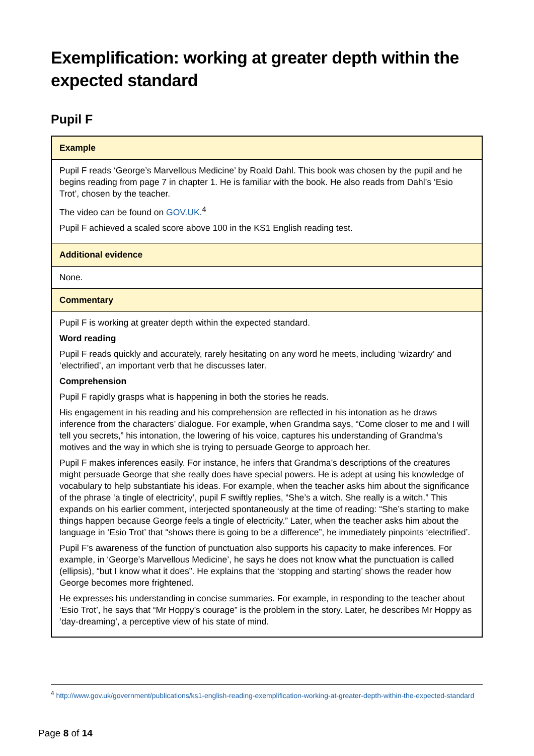Exemplification: working at greater depth within the expected standard
Pupil F
| Example |
| --- |
| Pupil F reads ‘George’s Marvellous Medicine’ by Roald Dahl. This book was chosen by the pupil and he begins reading from page 7 in chapter 1. He is familiar with the book. He also reads from Dahl’s ‘Esio Trot’, chosen by the teacher. The video can be found on GOV.UK .<sup>4</sup> Pupil F achieved a scaled score above 100 in the KS1 English reading test. |
| Additional evidence |
| None. |
| Commentary |
| Pupil F is working at greater depth within the expected standard. Word reading Pupil F reads quickly and accurately, rarely hesitating on any word he meets, including ‘wizardry’ and ‘electrified’, an important verb that he discusses later. Comprehension Pupil F rapidly grasps what is happening in both the stories he reads. His engagement in his reading and his comprehension are reflected in his intonation as he draws inference from the characters’ dialogue. For example, when Grandma says, “Come closer to me and I will tell you secrets,” his intonation, the lowering of his voice, captures his understanding of Grandma’s motives and the way in which she is trying to persuade George to approach her. Pupil F makes inferences easily. For instance, he infers that Grandma’s descriptions of the creatures might persuade George that she really does have special powers. He is adept at using his knowledge of vocabulary to help substantiate his ideas. For example, when the teacher asks him about the significance of the phrase ‘a tingle of electricity’, pupil F swiftly replies, “She’s a witch. She really is a witch.” This expands on his earlier comment, interjected spontaneously at the time of reading: “She’s starting to make things happen because George feels a tingle of electricity.” Later, when the teacher asks him about the language in ‘Esio Trot’ that “shows there is going to be a difference”, he immediately pinpoints ‘electrified’. Pupil F’s awareness of the function of punctuation also supports his capacity to make inferences. For example, in ‘George’s Marvellous Medicine’, he says he does not know what the punctuation is called (ellipsis), “but I know what it does”. He explains that the ‘stopping and starting’ shows the reader how George becomes more frightened. He expresses his understanding in concise summaries. For example, in responding to the teacher about ‘Esio Trot’, he says that “Mr Hoppy’s courage” is the problem in the story. Later, he describes Mr Hoppy as ‘day-dreaming’, a perceptive view of his state of mind. |
<sup>4</sup> http://www.gov.uk/government/publications/ks1-english-reading-exemplification-working-at-greater-depth-within-the-expected-standard
Page 8 of 14